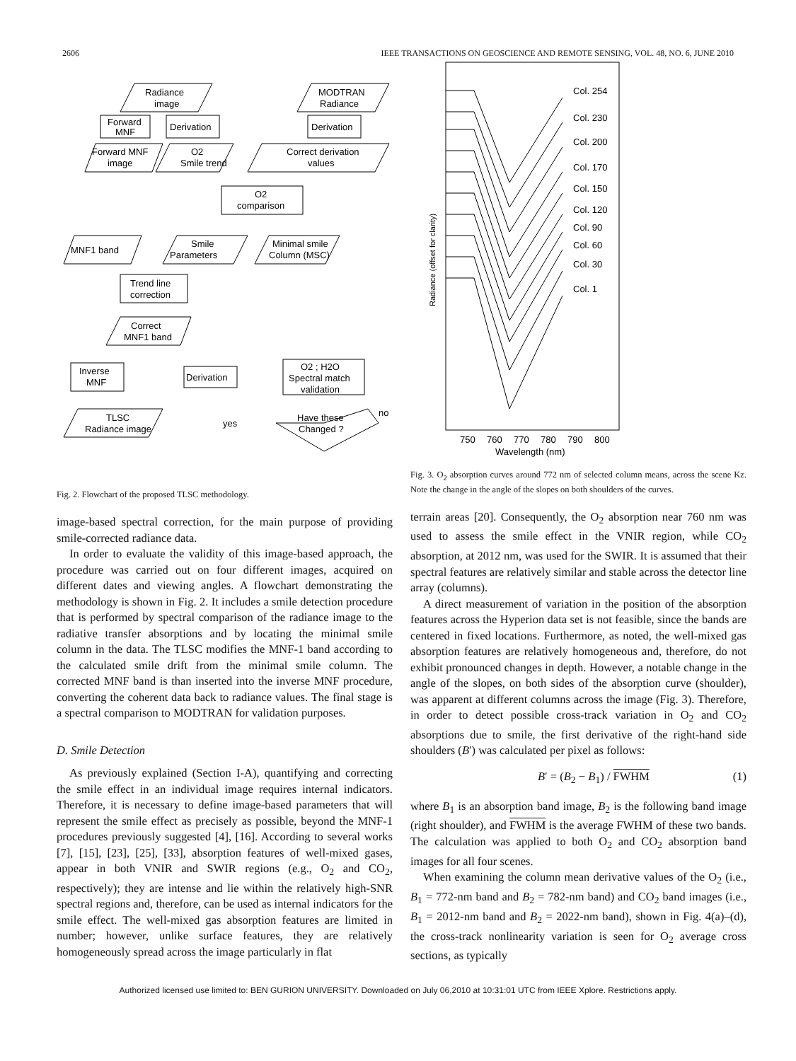2606 IEEE TRANSACTIONS ON GEOSCIENCE AND REMOTE SENSING, VOL. 48, NO. 6, JUNE 2010
Radiance
image
MODTRAN
Radiance
Forward
MNF
Derivation
Derivation
Forward MNF
image
O2
Smile trend
Correct derivation
values
O2
comparison
MNF1 band
Smile
Parameters
Minimal smile
Column (MSC)
Trend line
correction
Correct
MNF1 band
Inverse
MNF
Derivation
O2 ; H2O
Spectral match
validation
TLSC
Radiance image
yes
no
Have these
Changed ?
Fig. 2. Flowchart of the proposed TLSC methodology.
image-based spectral correction, for the main purpose of providing smile-corrected radiance data.
In order to evaluate the validity of this image-based approach, the procedure was carried out on four different images, acquired on different dates and viewing angles. A flowchart demonstrating the methodology is shown in Fig. 2. It includes a smile detection procedure that is performed by spectral comparison of the radiance image to the radiative transfer absorptions and by locating the minimal smile column in the data. The TLSC modifies the MNF-1 band according to the calculated smile drift from the minimal smile column. The corrected MNF band is than inserted into the inverse MNF procedure, converting the coherent data back to radiance values. The final stage is a spectral comparison to MODTRAN for validation purposes.
D. Smile Detection
As previously explained (Section I-A), quantifying and correcting the smile effect in an individual image requires internal indicators. Therefore, it is necessary to define image-based parameters that will represent the smile effect as precisely as possible, beyond the MNF-1 procedures previously suggested [4], [16]. According to several works [7], [15], [23], [25], [33], absorption features of well-mixed gases, appear in both VNIR and SWIR regions (e.g., O<sub>2</sub> and CO<sub>2</sub>, respectively); they are intense and lie within the relatively high-SNR spectral regions and, therefore, can be used as internal indicators for the smile effect. The well-mixed gas absorption features are limited in number; however, unlike surface features, they are relatively homogeneously spread across the image particularly in flat
Col. 254
Col. 230
Col. 200
Col. 170
Col. 150
Col. 120
Col. 90
Col. 60
Col. 30
Col. 1
Radiance (offset for clarity)
750
760
770
780
790
800
Wavelength (nm)
Fig. 3. O<sub>2</sub> absorption curves around 772 nm of selected column means, across the scene Kz. Note the change in the angle of the slopes on both shoulders of the curves.
terrain areas [20]. Consequently, the O<sub>2</sub> absorption near 760 nm was used to assess the smile effect in the VNIR region, while CO<sub>2</sub> absorption, at 2012 nm, was used for the SWIR. It is assumed that their spectral features are relatively similar and stable across the detector line array (columns).
A direct measurement of variation in the position of the absorption features across the Hyperion data set is not feasible, since the bands are centered in fixed locations. Furthermore, as noted, the well-mixed gas absorption features are relatively homogeneous and, therefore, do not exhibit pronounced changes in depth. However, a notable change in the angle of the slopes, on both sides of the absorption curve (shoulder), was apparent at different columns across the image (Fig. 3). Therefore, in order to detect possible cross-track variation in O<sub>2</sub> and CO<sub>2</sub> absorptions due to smile, the first derivative of the right-hand side shoulders (B′) was calculated per pixel as follows:
B′ = (B<sub>2</sub> − B<sub>1</sub>) / FWHM (1)
where B<sub>1</sub> is an absorption band image, B<sub>2</sub> is the following band image (right shoulder), and FWHM is the average FWHM of these two bands. The calculation was applied to both O<sub>2</sub> and CO<sub>2</sub> absorption band images for all four scenes.
When examining the column mean derivative values of the O<sub>2</sub> (i.e., B<sub>1</sub> = 772-nm band and B<sub>2</sub> = 782-nm band) and CO<sub>2</sub> band images (i.e., B<sub>1</sub> = 2012-nm band and B<sub>2</sub> = 2022-nm band), shown in Fig. 4(a)–(d), the cross-track nonlinearity variation is seen for O<sub>2</sub> average cross sections, as typically
Authorized licensed use limited to: BEN GURION UNIVERSITY. Downloaded on July 06,2010 at 10:31:01 UTC from IEEE Xplore. Restrictions apply.